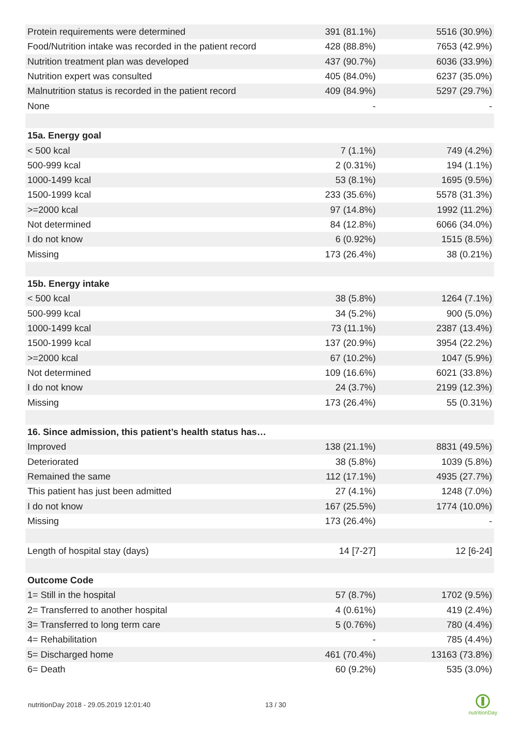| Protein requirements were determined | 391 (81.1%) | 5516 (30.9%) |
| Food/Nutrition intake was recorded in the patient record | 428 (88.8%) | 7653 (42.9%) |
| Nutrition treatment plan was developed | 437 (90.7%) | 6036 (33.9%) |
| Nutrition expert was consulted | 405 (84.0%) | 6237 (35.0%) |
| Malnutrition status is recorded in the patient record | 409 (84.9%) | 5297 (29.7%) |
| None | - | - |
| 15a. Energy goal | | |
| < 500 kcal | 7 (1.1%) | 749 (4.2%) |
| 500-999 kcal | 2 (0.31%) | 194 (1.1%) |
| 1000-1499 kcal | 53 (8.1%) | 1695 (9.5%) |
| 1500-1999 kcal | 233 (35.6%) | 5578 (31.3%) |
| >=2000 kcal | 97 (14.8%) | 1992 (11.2%) |
| Not determined | 84 (12.8%) | 6066 (34.0%) |
| I do not know | 6 (0.92%) | 1515 (8.5%) |
| Missing | 173 (26.4%) | 38 (0.21%) |
| 15b. Energy intake | | |
| < 500 kcal | 38 (5.8%) | 1264 (7.1%) |
| 500-999 kcal | 34 (5.2%) | 900 (5.0%) |
| 1000-1499 kcal | 73 (11.1%) | 2387 (13.4%) |
| 1500-1999 kcal | 137 (20.9%) | 3954 (22.2%) |
| >=2000 kcal | 67 (10.2%) | 1047 (5.9%) |
| Not determined | 109 (16.6%) | 6021 (33.8%) |
| I do not know | 24 (3.7%) | 2199 (12.3%) |
| Missing | 173 (26.4%) | 55 (0.31%) |
| 16. Since admission, this patient’s health status has… | | |
| Improved | 138 (21.1%) | 8831 (49.5%) |
| Deteriorated | 38 (5.8%) | 1039 (5.8%) |
| Remained the same | 112 (17.1%) | 4935 (27.7%) |
| This patient has just been admitted | 27 (4.1%) | 1248 (7.0%) |
| I do not know | 167 (25.5%) | 1774 (10.0%) |
| Missing | 173 (26.4%) | - |
| Length of hospital stay (days) | 14 [7-27] | 12 [6-24] |
| Outcome Code | | |
| 1= Still in the hospital | 57 (8.7%) | 1702 (9.5%) |
| 2= Transferred to another hospital | 4 (0.61%) | 419 (2.4%) |
| 3= Transferred to long term care | 5 (0.76%) | 780 (4.4%) |
| 4= Rehabilitation | - | 785 (4.4%) |
| 5= Discharged home | 461 (70.4%) | 13163 (73.8%) |
| 6= Death | 60 (9.2%) | 535 (3.0%) |
nutritionDay 2018 - 29.05.2019 12:01:40
13 / 30
nutritionDay